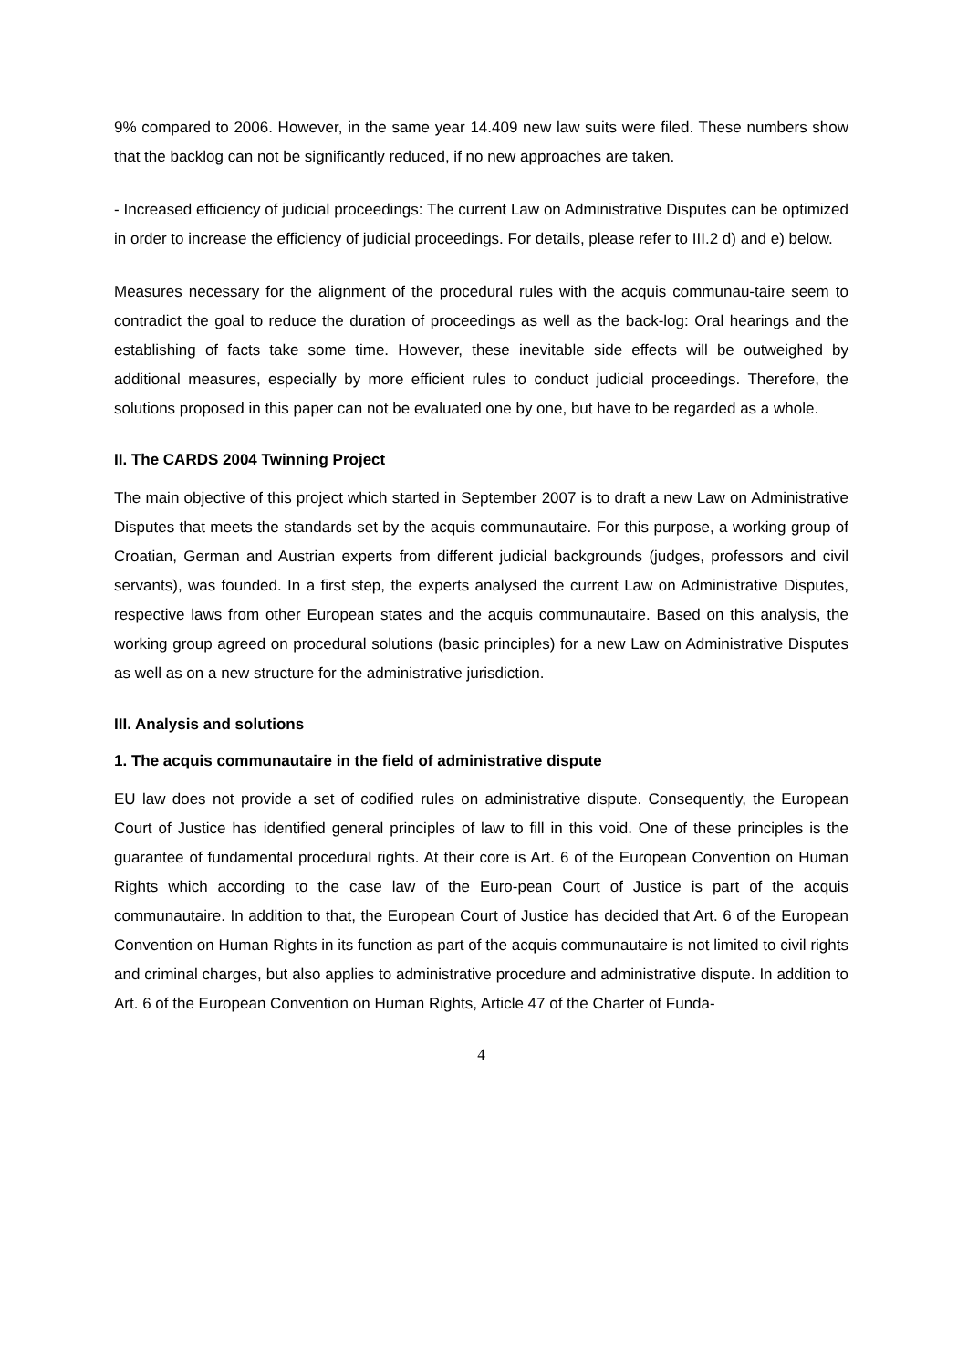9% compared to 2006. However, in the same year 14.409 new law suits were filed. These numbers show that the backlog can not be significantly reduced, if no new approaches are taken.
- Increased efficiency of judicial proceedings: The current Law on Administrative Disputes can be optimized in order to increase the efficiency of judicial proceedings. For details, please refer to III.2 d) and e) below.
Measures necessary for the alignment of the procedural rules with the acquis communau-taire seem to contradict the goal to reduce the duration of proceedings as well as the back-log: Oral hearings and the establishing of facts take some time. However, these inevitable side effects will be outweighed by additional measures, especially by more efficient rules to conduct judicial proceedings. Therefore, the solutions proposed in this paper can not be evaluated one by one, but have to be regarded as a whole.
II. The CARDS 2004 Twinning Project
The main objective of this project which started in September 2007 is to draft a new Law on Administrative Disputes that meets the standards set by the acquis communautaire. For this purpose, a working group of Croatian, German and Austrian experts from different judicial backgrounds (judges, professors and civil servants), was founded. In a first step, the experts analysed the current Law on Administrative Disputes, respective laws from other European states and the acquis communautaire. Based on this analysis, the working group agreed on procedural solutions (basic principles) for a new Law on Administrative Disputes as well as on a new structure for the administrative jurisdiction.
III. Analysis and solutions
1. The acquis communautaire in the field of administrative dispute
EU law does not provide a set of codified rules on administrative dispute. Consequently, the European Court of Justice has identified general principles of law to fill in this void. One of these principles is the guarantee of fundamental procedural rights. At their core is Art. 6 of the European Convention on Human Rights which according to the case law of the Euro-pean Court of Justice is part of the acquis communautaire. In addition to that, the European Court of Justice has decided that Art. 6 of the European Convention on Human Rights in its function as part of the acquis communautaire is not limited to civil rights and criminal charges, but also applies to administrative procedure and administrative dispute. In addition to Art. 6 of the European Convention on Human Rights, Article 47 of the Charter of Funda-
4